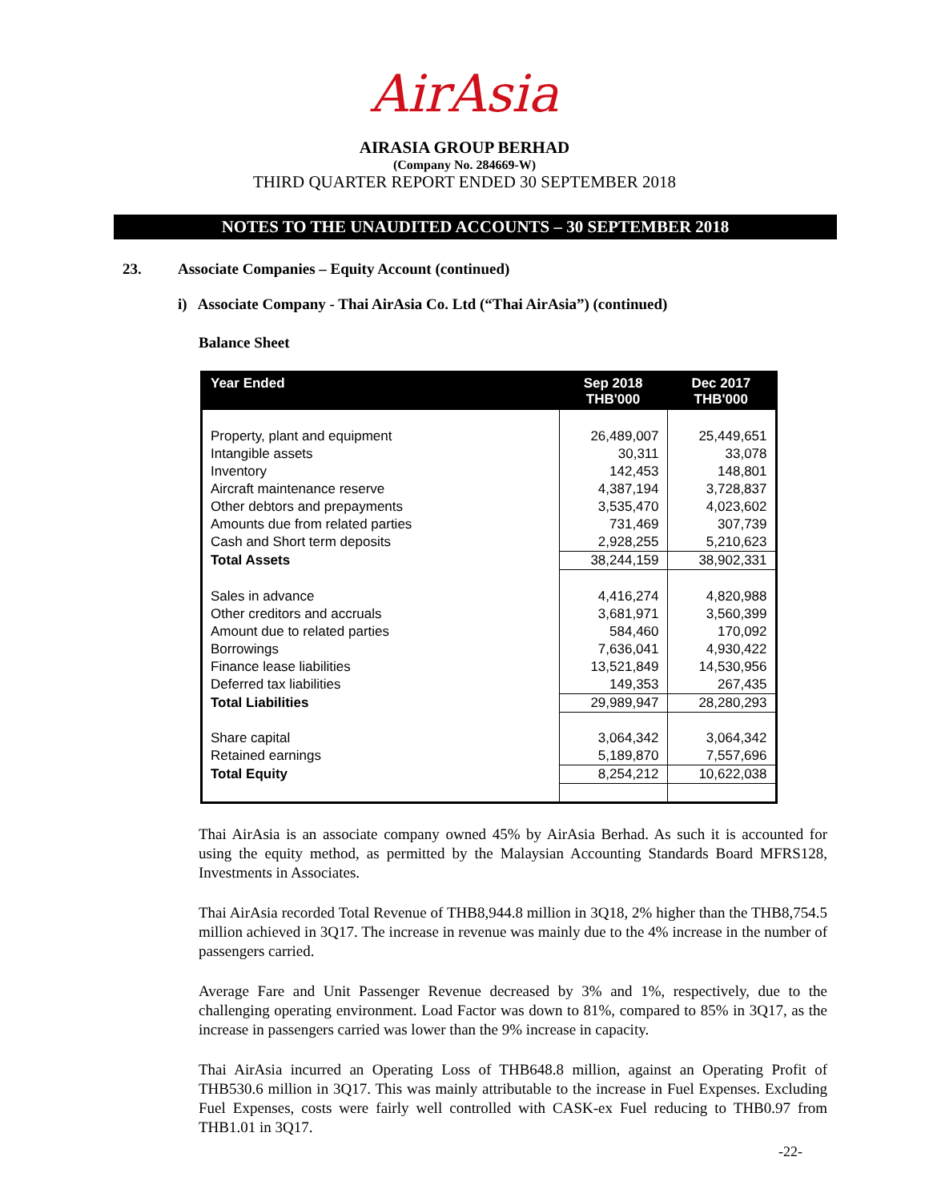AirAsia
AIRASIA GROUP BERHAD
(Company No. 284669-W)
THIRD QUARTER REPORT ENDED 30 SEPTEMBER 2018
NOTES TO THE UNAUDITED ACCOUNTS – 30 SEPTEMBER 2018
23. Associate Companies – Equity Account (continued)
i) Associate Company - Thai AirAsia Co. Ltd (“Thai AirAsia”) (continued)
Balance Sheet
| Year Ended | Sep 2018 THB'000 | Dec 2017 THB'000 |
| --- | --- | --- |
| Property, plant and equipment | 26,489,007 | 25,449,651 |
| Intangible assets | 30,311 | 33,078 |
| Inventory | 142,453 | 148,801 |
| Aircraft maintenance reserve | 4,387,194 | 3,728,837 |
| Other debtors and prepayments | 3,535,470 | 4,023,602 |
| Amounts due from related parties | 731,469 | 307,739 |
| Cash and Short term deposits | 2,928,255 | 5,210,623 |
| Total Assets | 38,244,159 | 38,902,331 |
| Sales in advance | 4,416,274 | 4,820,988 |
| Other creditors and accruals | 3,681,971 | 3,560,399 |
| Amount due to related parties | 584,460 | 170,092 |
| Borrowings | 7,636,041 | 4,930,422 |
| Finance lease liabilities | 13,521,849 | 14,530,956 |
| Deferred tax liabilities | 149,353 | 267,435 |
| Total Liabilities | 29,989,947 | 28,280,293 |
| Share capital | 3,064,342 | 3,064,342 |
| Retained earnings | 5,189,870 | 7,557,696 |
| Total Equity | 8,254,212 | 10,622,038 |
Thai AirAsia is an associate company owned 45% by AirAsia Berhad. As such it is accounted for using the equity method, as permitted by the Malaysian Accounting Standards Board MFRS128, Investments in Associates.
Thai AirAsia recorded Total Revenue of THB8,944.8 million in 3Q18, 2% higher than the THB8,754.5 million achieved in 3Q17. The increase in revenue was mainly due to the 4% increase in the number of passengers carried.
Average Fare and Unit Passenger Revenue decreased by 3% and 1%, respectively, due to the challenging operating environment. Load Factor was down to 81%, compared to 85% in 3Q17, as the increase in passengers carried was lower than the 9% increase in capacity.
Thai AirAsia incurred an Operating Loss of THB648.8 million, against an Operating Profit of THB530.6 million in 3Q17. This was mainly attributable to the increase in Fuel Expenses. Excluding Fuel Expenses, costs were fairly well controlled with CASK-ex Fuel reducing to THB0.97 from THB1.01 in 3Q17.
-22-